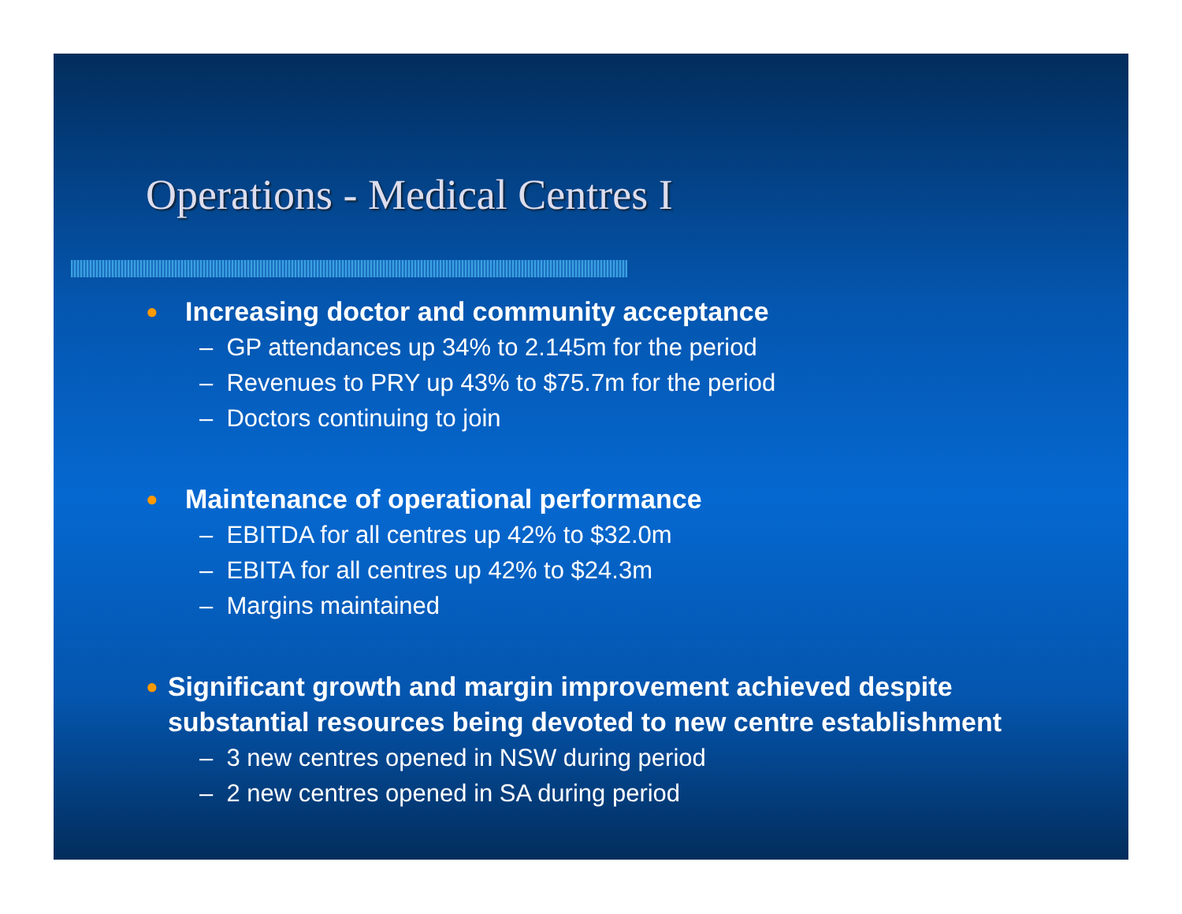Operations - Medical Centres I
● Increasing doctor and community acceptance
– GP attendances up 34% to 2.145m for the period
– Revenues to PRY up 43% to $75.7m for the period
– Doctors continuing to join
● Maintenance of operational performance
– EBITDA for all centres up 42% to $32.0m
– EBITA for all centres up 42% to $24.3m
– Margins maintained
● Significant growth and margin improvement achieved despite substantial resources being devoted to new centre establishment
– 3 new centres opened in NSW during period
– 2 new centres opened in SA during period